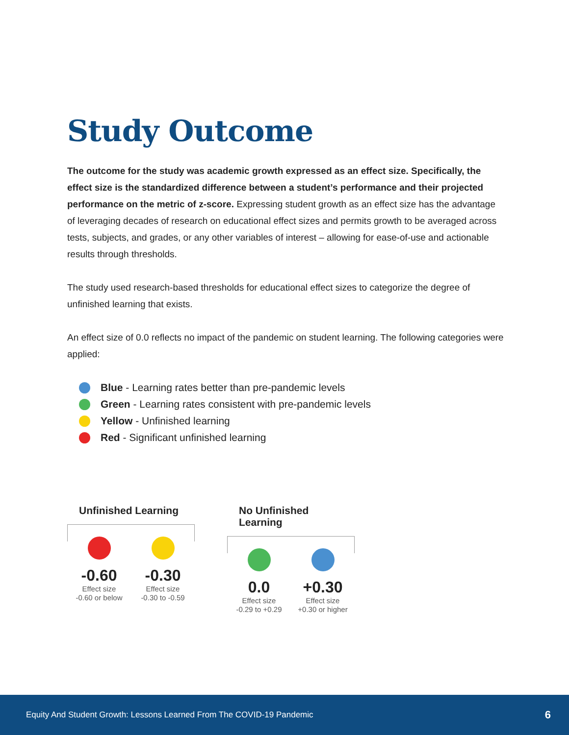Study Outcome
The outcome for the study was academic growth expressed as an effect size. Specifically, the effect size is the standardized difference between a student’s performance and their projected performance on the metric of z-score. Expressing student growth as an effect size has the advantage of leveraging decades of research on educational effect sizes and permits growth to be averaged across tests, subjects, and grades, or any other variables of interest – allowing for ease-of-use and actionable results through thresholds.
The study used research-based thresholds for educational effect sizes to categorize the degree of unfinished learning that exists.
An effect size of 0.0 reflects no impact of the pandemic on student learning. The following categories were applied:
Blue - Learning rates better than pre-pandemic levels
Green - Learning rates consistent with pre-pandemic levels
Yellow - Unfinished learning
Red - Significant unfinished learning
Unfinished Learning
-0.60
Effect size
-0.60 or below
-0.30
Effect size
-0.30 to -0.59
No Unfinished Learning
0.0
Effect size
-0.29 to +0.29
+0.30
Effect size
+0.30 or higher
Equity And Student Growth: Lessons Learned From The COVID-19 Pandemic 6